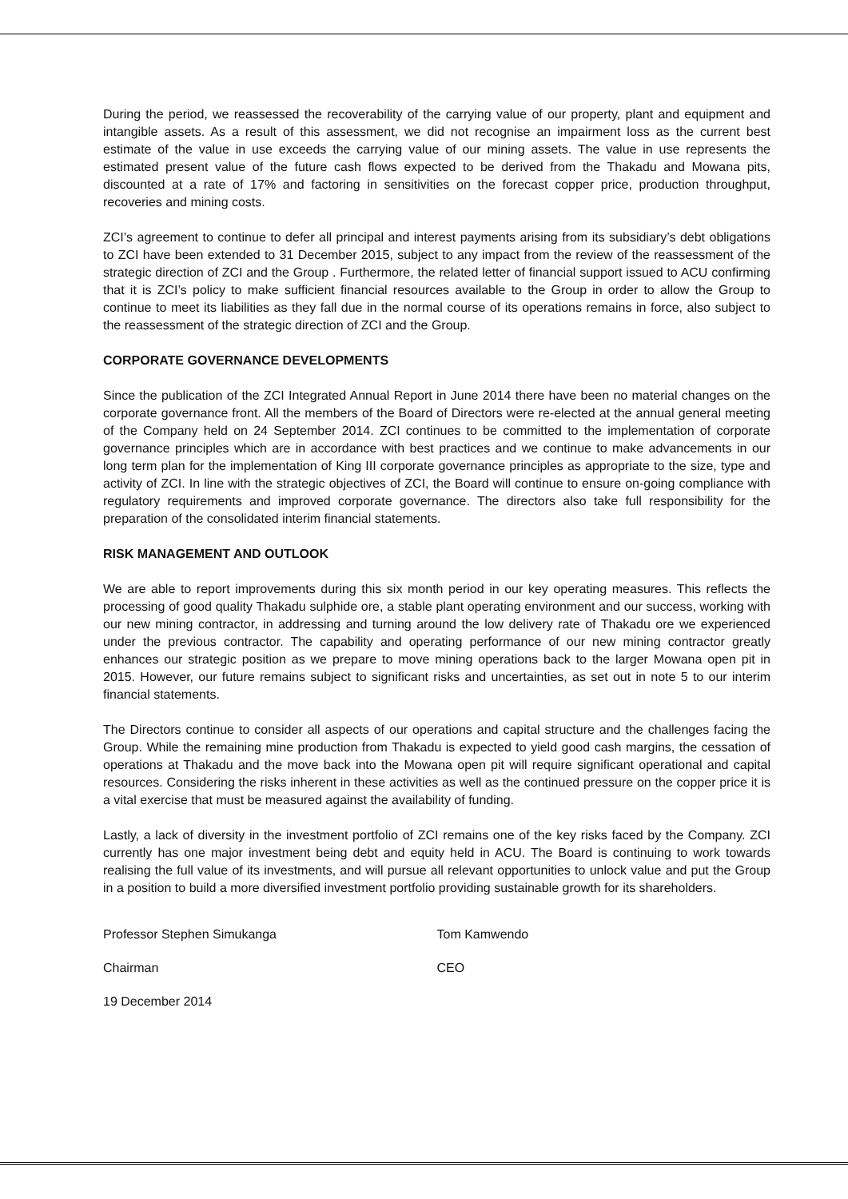During the period, we reassessed the recoverability of the carrying value of our property, plant and equipment and intangible assets. As a result of this assessment, we did not recognise an impairment loss as the current best estimate of the value in use exceeds the carrying value of our mining assets. The value in use represents the estimated present value of the future cash flows expected to be derived from the Thakadu and Mowana pits, discounted at a rate of 17% and factoring in sensitivities on the forecast copper price, production throughput, recoveries and mining costs.
ZCI’s agreement to continue to defer all principal and interest payments arising from its subsidiary’s debt obligations to ZCI have been extended to 31 December 2015, subject to any impact from the review of the reassessment of the strategic direction of ZCI and the Group . Furthermore, the related letter of financial support issued to ACU confirming that it is ZCI’s policy to make sufficient financial resources available to the Group in order to allow the Group to continue to meet its liabilities as they fall due in the normal course of its operations remains in force, also subject to the reassessment of the strategic direction of ZCI and the Group.
CORPORATE GOVERNANCE DEVELOPMENTS
Since the publication of the ZCI Integrated Annual Report in June 2014 there have been no material changes on the corporate governance front. All the members of the Board of Directors were re-elected at the annual general meeting of the Company held on 24 September 2014. ZCI continues to be committed to the implementation of corporate governance principles which are in accordance with best practices and we continue to make advancements in our long term plan for the implementation of King III corporate governance principles as appropriate to the size, type and activity of ZCI. In line with the strategic objectives of ZCI, the Board will continue to ensure on-going compliance with regulatory requirements and improved corporate governance. The directors also take full responsibility for the preparation of the consolidated interim financial statements.
RISK MANAGEMENT AND OUTLOOK
We are able to report improvements during this six month period in our key operating measures. This reflects the processing of good quality Thakadu sulphide ore, a stable plant operating environment and our success, working with our new mining contractor, in addressing and turning around the low delivery rate of Thakadu ore we experienced under the previous contractor. The capability and operating performance of our new mining contractor greatly enhances our strategic position as we prepare to move mining operations back to the larger Mowana open pit in 2015. However, our future remains subject to significant risks and uncertainties, as set out in note 5 to our interim financial statements.
The Directors continue to consider all aspects of our operations and capital structure and the challenges facing the Group. While the remaining mine production from Thakadu is expected to yield good cash margins, the cessation of operations at Thakadu and the move back into the Mowana open pit will require significant operational and capital resources. Considering the risks inherent in these activities as well as the continued pressure on the copper price it is a vital exercise that must be measured against the availability of funding.
Lastly, a lack of diversity in the investment portfolio of ZCI remains one of the key risks faced by the Company. ZCI currently has one major investment being debt and equity held in ACU. The Board is continuing to work towards realising the full value of its investments, and will pursue all relevant opportunities to unlock value and put the Group in a position to build a more diversified investment portfolio providing sustainable growth for its shareholders.
Professor Stephen Simukanga Tom Kamwendo
Chairman CEO
19 December 2014